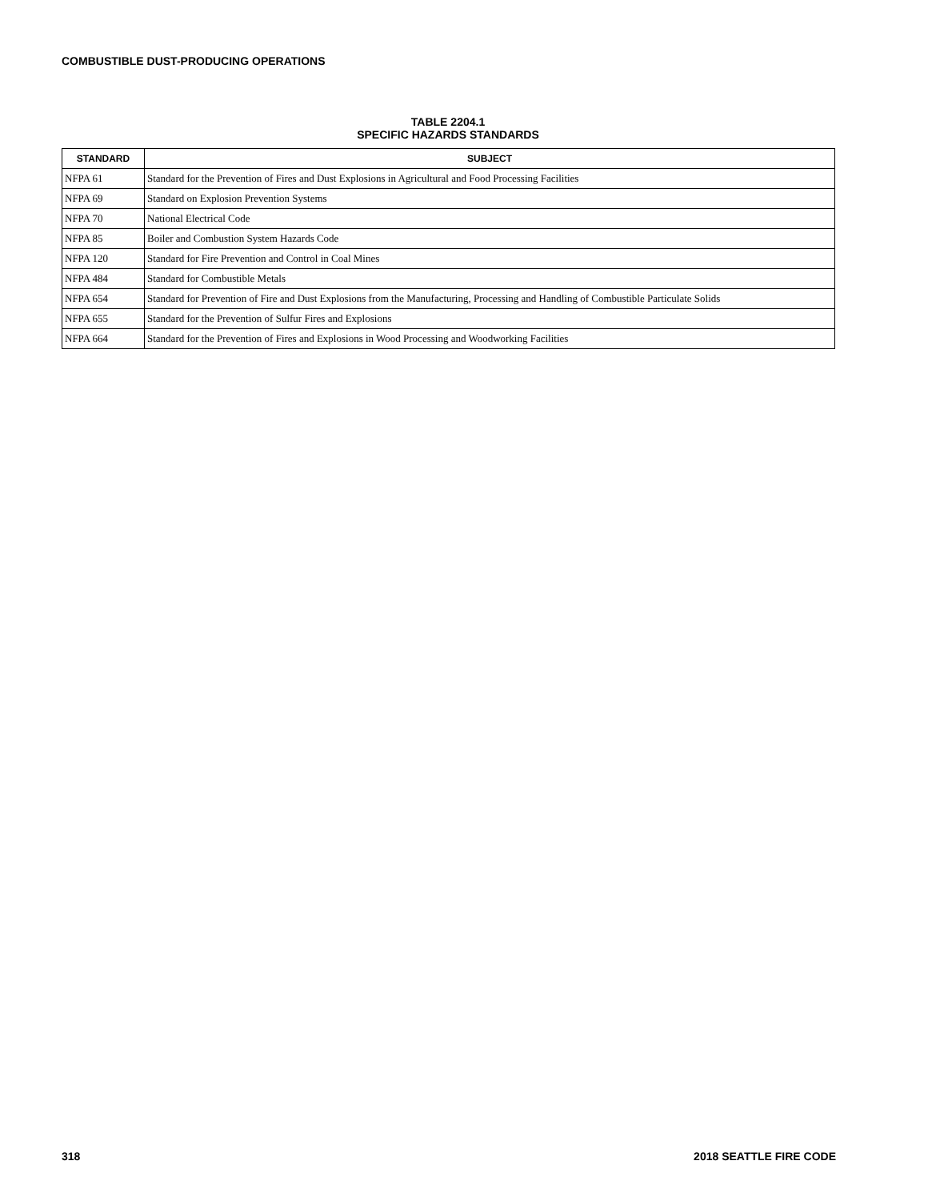COMBUSTIBLE DUST-PRODUCING OPERATIONS
TABLE 2204.1
SPECIFIC HAZARDS STANDARDS
| STANDARD | SUBJECT |
| --- | --- |
| NFPA 61 | Standard for the Prevention of Fires and Dust Explosions in Agricultural and Food Processing Facilities |
| NFPA 69 | Standard on Explosion Prevention Systems |
| NFPA 70 | National Electrical Code |
| NFPA 85 | Boiler and Combustion System Hazards Code |
| NFPA 120 | Standard for Fire Prevention and Control in Coal Mines |
| NFPA 484 | Standard for Combustible Metals |
| NFPA 654 | Standard for Prevention of Fire and Dust Explosions from the Manufacturing, Processing and Handling of Combustible Particulate Solids |
| NFPA 655 | Standard for the Prevention of Sulfur Fires and Explosions |
| NFPA 664 | Standard for the Prevention of Fires and Explosions in Wood Processing and Woodworking Facilities |
318 2018 SEATTLE FIRE CODE